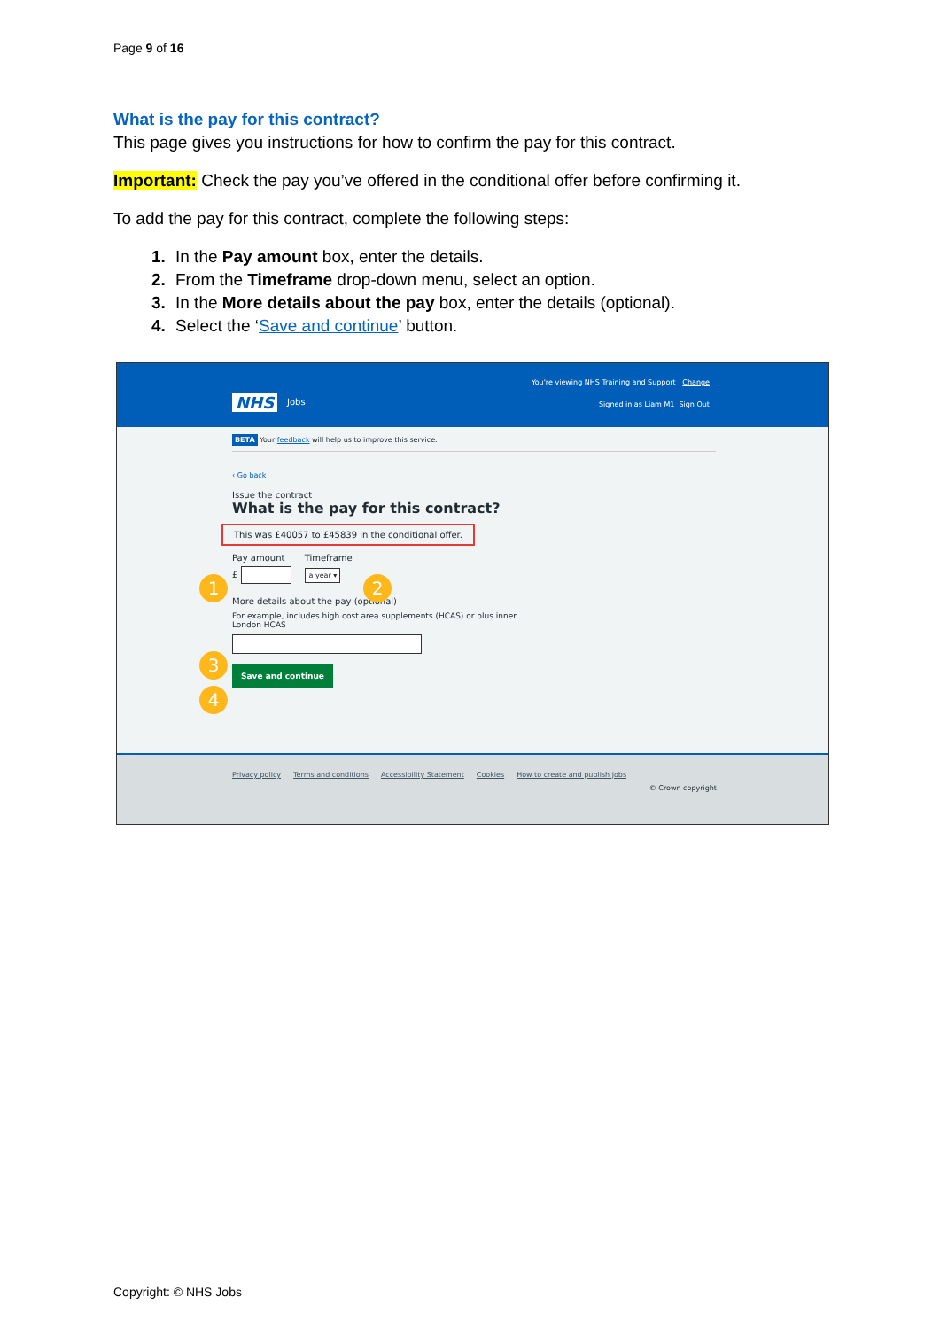Page 9 of 16
What is the pay for this contract?
This page gives you instructions for how to confirm the pay for this contract.
Important: Check the pay you’ve offered in the conditional offer before confirming it.
To add the pay for this contract, complete the following steps:
In the Pay amount box, enter the details.
From the Timeframe drop-down menu, select an option.
In the More details about the pay box, enter the details (optional).
Select the ‘Save and continue’ button.
NHS Jobs
You're viewing NHS Training and Support Change
Signed in as Liam M1 Sign Out
BETA Your feedback will help us to improve this service.
‹ Go back
Issue the contract
What is the pay for this contract?
This was £40057 to £45839 in the conditional offer.
Pay amount Timeframe
1 2
£ a year ▾
More details about the pay (optional)
For example, includes high cost area supplements (HCAS) or plus inner London HCAS
3
4
Save and continue
Privacy policy Terms and conditions Accessibility Statement Cookies How to create and publish jobs
© Crown copyright
Copyright: © NHS Jobs